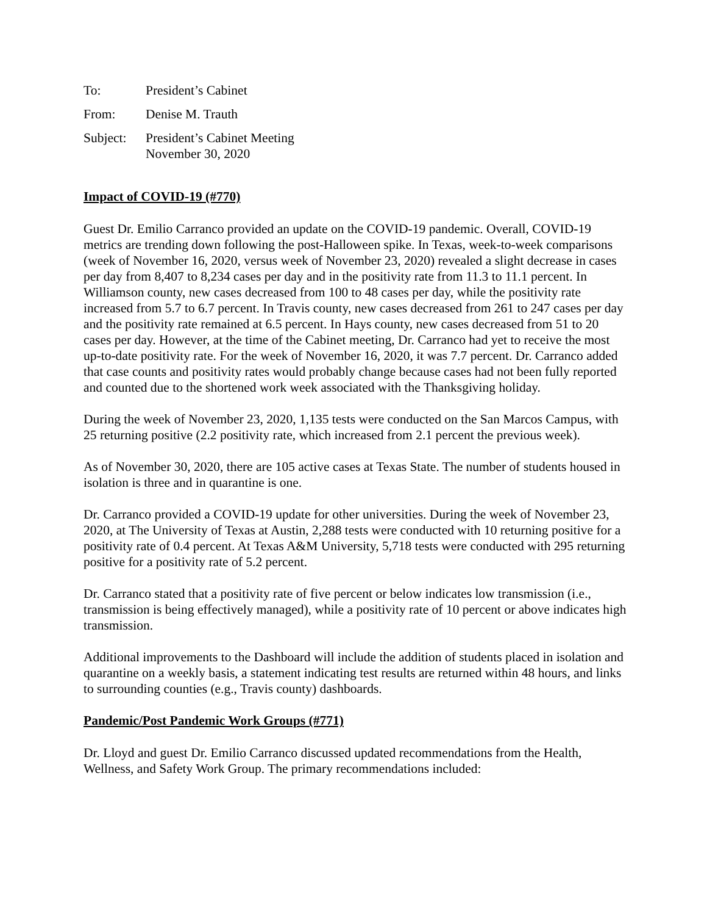To: President’s Cabinet
From: Denise M. Trauth
Subject:
President’s Cabinet Meeting
November 30, 2020
Impact of COVID-19 (#770)
Guest Dr. Emilio Carranco provided an update on the COVID-19 pandemic. Overall, COVID-19 metrics are trending down following the post-Halloween spike. In Texas, week-to-week comparisons (week of November 16, 2020, versus week of November 23, 2020) revealed a slight decrease in cases per day from 8,407 to 8,234 cases per day and in the positivity rate from 11.3 to 11.1 percent. In Williamson county, new cases decreased from 100 to 48 cases per day, while the positivity rate increased from 5.7 to 6.7 percent. In Travis county, new cases decreased from 261 to 247 cases per day and the positivity rate remained at 6.5 percent. In Hays county, new cases decreased from 51 to 20 cases per day. However, at the time of the Cabinet meeting, Dr. Carranco had yet to receive the most up-to-date positivity rate. For the week of November 16, 2020, it was 7.7 percent. Dr. Carranco added that case counts and positivity rates would probably change because cases had not been fully reported and counted due to the shortened work week associated with the Thanksgiving holiday.
During the week of November 23, 2020, 1,135 tests were conducted on the San Marcos Campus, with 25 returning positive (2.2 positivity rate, which increased from 2.1 percent the previous week).
As of November 30, 2020, there are 105 active cases at Texas State. The number of students housed in isolation is three and in quarantine is one.
Dr. Carranco provided a COVID-19 update for other universities. During the week of November 23, 2020, at The University of Texas at Austin, 2,288 tests were conducted with 10 returning positive for a positivity rate of 0.4 percent. At Texas A&M University, 5,718 tests were conducted with 295 returning positive for a positivity rate of 5.2 percent.
Dr. Carranco stated that a positivity rate of five percent or below indicates low transmission (i.e., transmission is being effectively managed), while a positivity rate of 10 percent or above indicates high transmission.
Additional improvements to the Dashboard will include the addition of students placed in isolation and quarantine on a weekly basis, a statement indicating test results are returned within 48 hours, and links to surrounding counties (e.g., Travis county) dashboards.
Pandemic/Post Pandemic Work Groups (#771)
Dr. Lloyd and guest Dr. Emilio Carranco discussed updated recommendations from the Health, Wellness, and Safety Work Group. The primary recommendations included: